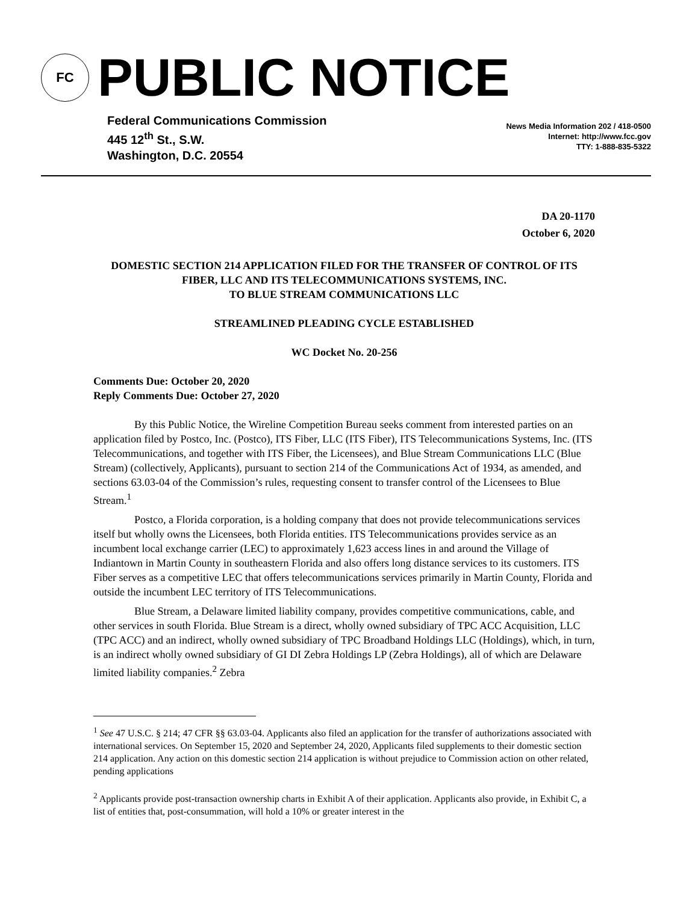FC
PUBLIC NOTICE
Federal Communications Commission
445 12<sup>th</sup> St., S.W.
Washington, D.C. 20554
News Media Information 202 / 418-0500
Internet: http://www.fcc.gov
TTY: 1-888-835-5322
DA 20-1170
October 6, 2020
DOMESTIC SECTION 214 APPLICATION FILED FOR THE TRANSFER OF CONTROL OF ITS FIBER, LLC AND ITS TELECOMMUNICATIONS SYSTEMS, INC.
TO BLUE STREAM COMMUNICATIONS LLC
STREAMLINED PLEADING CYCLE ESTABLISHED
WC Docket No. 20-256
Comments Due: October 20, 2020
Reply Comments Due: October 27, 2020
By this Public Notice, the Wireline Competition Bureau seeks comment from interested parties on an application filed by Postco, Inc. (Postco), ITS Fiber, LLC (ITS Fiber), ITS Telecommunications Systems, Inc. (ITS Telecommunications, and together with ITS Fiber, the Licensees), and Blue Stream Communications LLC (Blue Stream) (collectively, Applicants), pursuant to section 214 of the Communications Act of 1934, as amended, and sections 63.03-04 of the Commission’s rules, requesting consent to transfer control of the Licensees to Blue Stream.<sup>1</sup>
Postco, a Florida corporation, is a holding company that does not provide telecommunications services itself but wholly owns the Licensees, both Florida entities. ITS Telecommunications provides service as an incumbent local exchange carrier (LEC) to approximately 1,623 access lines in and around the Village of Indiantown in Martin County in southeastern Florida and also offers long distance services to its customers. ITS Fiber serves as a competitive LEC that offers telecommunications services primarily in Martin County, Florida and outside the incumbent LEC territory of ITS Telecommunications.
Blue Stream, a Delaware limited liability company, provides competitive communications, cable, and other services in south Florida. Blue Stream is a direct, wholly owned subsidiary of TPC ACC Acquisition, LLC (TPC ACC) and an indirect, wholly owned subsidiary of TPC Broadband Holdings LLC (Holdings), which, in turn, is an indirect wholly owned subsidiary of GI DI Zebra Holdings LP (Zebra Holdings), all of which are Delaware limited liability companies.<sup>2</sup> Zebra
<sup>1</sup> See 47 U.S.C. § 214; 47 CFR §§ 63.03-04. Applicants also filed an application for the transfer of authorizations associated with international services. On September 15, 2020 and September 24, 2020, Applicants filed supplements to their domestic section 214 application. Any action on this domestic section 214 application is without prejudice to Commission action on other related, pending applications
<sup>2</sup> Applicants provide post-transaction ownership charts in Exhibit A of their application. Applicants also provide, in Exhibit C, a list of entities that, post-consummation, will hold a 10% or greater interest in the